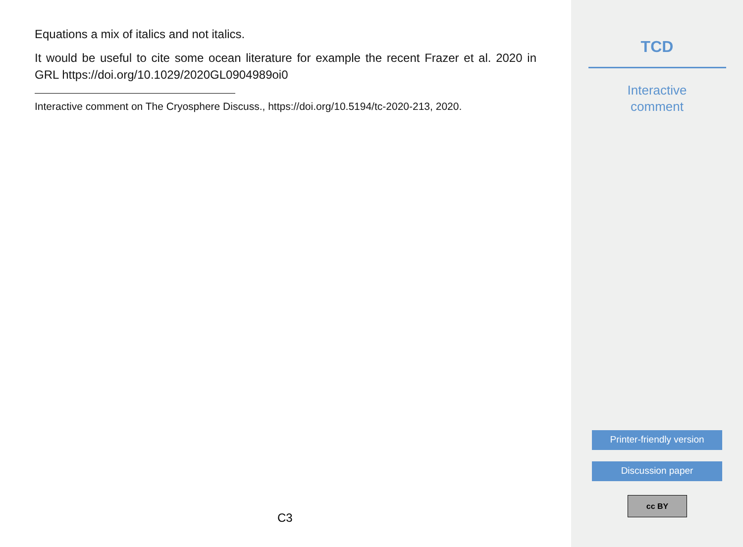Equations a mix of italics and not italics.
It would be useful to cite some ocean literature for example the recent Frazer et al. 2020 in GRL https://doi.org/10.1029/2020GL0904989oi0
Interactive comment on The Cryosphere Discuss., https://doi.org/10.5194/tc-2020-213, 2020.
C3
TCD
Interactive
comment
Printer-friendly version
Discussion paper
cc BY